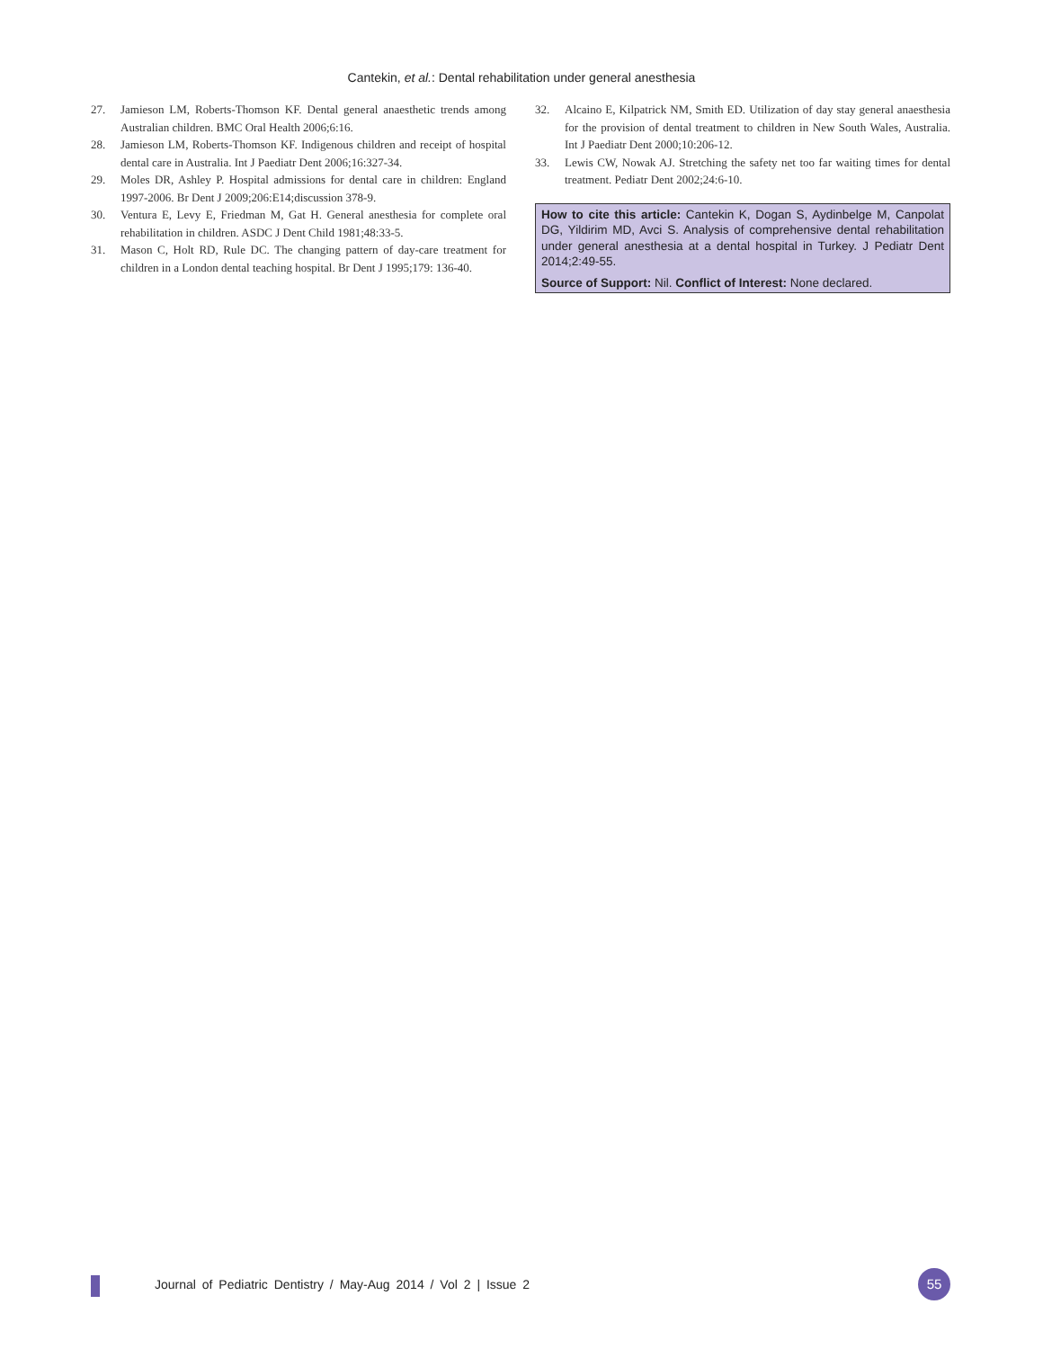Cantekin, et al.: Dental rehabilitation under general anesthesia
27. Jamieson LM, Roberts-Thomson KF. Dental general anaesthetic trends among Australian children. BMC Oral Health 2006;6:16.
28. Jamieson LM, Roberts-Thomson KF. Indigenous children and receipt of hospital dental care in Australia. Int J Paediatr Dent 2006;16:327-34.
29. Moles DR, Ashley P. Hospital admissions for dental care in children: England 1997-2006. Br Dent J 2009;206:E14;discussion 378-9.
30. Ventura E, Levy E, Friedman M, Gat H. General anesthesia for complete oral rehabilitation in children. ASDC J Dent Child 1981;48:33-5.
31. Mason C, Holt RD, Rule DC. The changing pattern of day-care treatment for children in a London dental teaching hospital. Br Dent J 1995;179: 136-40.
32. Alcaino E, Kilpatrick NM, Smith ED. Utilization of day stay general anaesthesia for the provision of dental treatment to children in New South Wales, Australia. Int J Paediatr Dent 2000;10:206-12.
33. Lewis CW, Nowak AJ. Stretching the safety net too far waiting times for dental treatment. Pediatr Dent 2002;24:6-10.
How to cite this article: Cantekin K, Dogan S, Aydinbelge M, Canpolat DG, Yildirim MD, Avci S. Analysis of comprehensive dental rehabilitation under general anesthesia at a dental hospital in Turkey. J Pediatr Dent 2014;2:49-55.
Source of Support: Nil. Conflict of Interest: None declared.
Journal of Pediatric Dentistry / May-Aug 2014 / Vol 2 | Issue 2
55